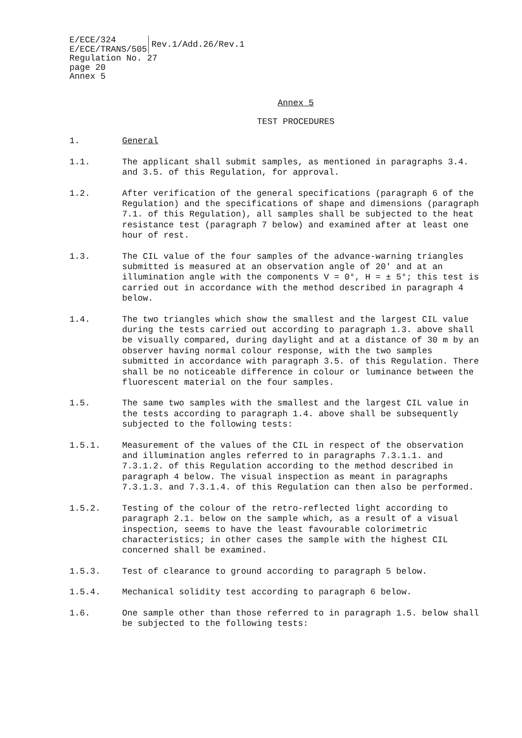E/ECE/324
E/ECE/TRANS/505
Rev.1/Add.26/Rev.1
Regulation No. 27
page 20
Annex 5
Annex 5
TEST PROCEDURES
1. General
1.1. The applicant shall submit samples, as mentioned in paragraphs 3.4. and 3.5. of this Regulation, for approval.
1.2. After verification of the general specifications (paragraph 6 of the Regulation) and the specifications of shape and dimensions (paragraph 7.1. of this Regulation), all samples shall be subjected to the heat resistance test (paragraph 7 below) and examined after at least one hour of rest.
1.3. The CIL value of the four samples of the advance-warning triangles submitted is measured at an observation angle of 20' and at an illumination angle with the components V = 0°, H = ± 5°; this test is carried out in accordance with the method described in paragraph 4 below.
1.4. The two triangles which show the smallest and the largest CIL value during the tests carried out according to paragraph 1.3. above shall be visually compared, during daylight and at a distance of 30 m by an observer having normal colour response, with the two samples submitted in accordance with paragraph 3.5. of this Regulation. There shall be no noticeable difference in colour or luminance between the fluorescent material on the four samples.
1.5. The same two samples with the smallest and the largest CIL value in the tests according to paragraph 1.4. above shall be subsequently subjected to the following tests:
1.5.1. Measurement of the values of the CIL in respect of the observation and illumination angles referred to in paragraphs 7.3.1.1. and 7.3.1.2. of this Regulation according to the method described in paragraph 4 below. The visual inspection as meant in paragraphs 7.3.1.3. and 7.3.1.4. of this Regulation can then also be performed.
1.5.2. Testing of the colour of the retro-reflected light according to paragraph 2.1. below on the sample which, as a result of a visual inspection, seems to have the least favourable colorimetric characteristics; in other cases the sample with the highest CIL concerned shall be examined.
1.5.3. Test of clearance to ground according to paragraph 5 below.
1.5.4. Mechanical solidity test according to paragraph 6 below.
1.6. One sample other than those referred to in paragraph 1.5. below shall be subjected to the following tests: